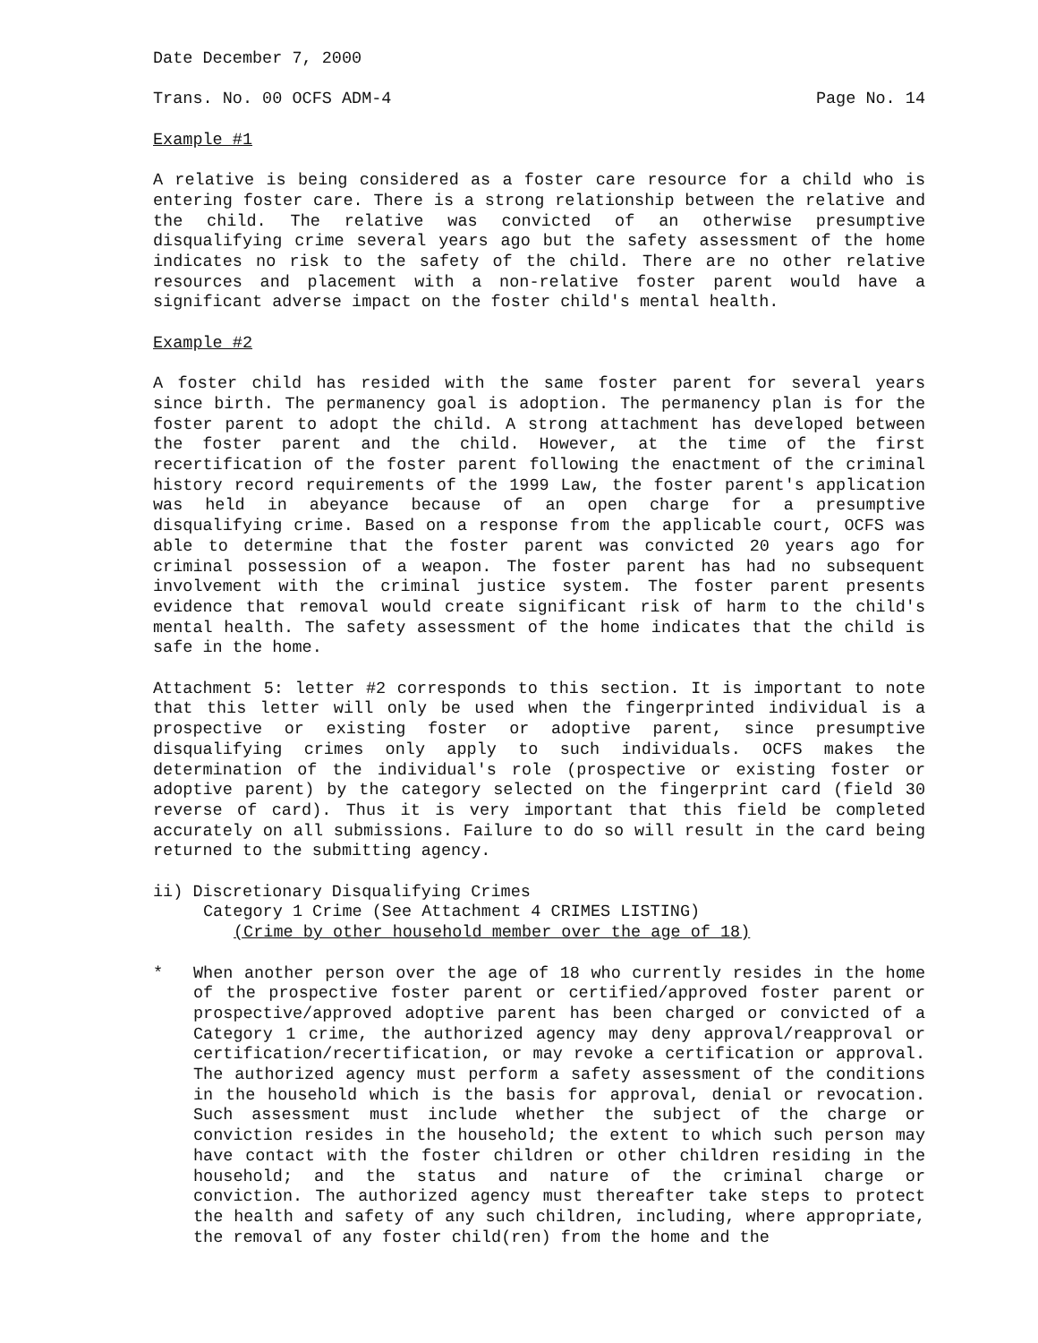Date December 7, 2000
Trans. No. 00 OCFS ADM-4 Page No. 14
Example #1
A relative is being considered as a foster care resource for a child who is entering foster care. There is a strong relationship between the relative and the child. The relative was convicted of an otherwise presumptive disqualifying crime several years ago but the safety assessment of the home indicates no risk to the safety of the child. There are no other relative resources and placement with a non-relative foster parent would have a significant adverse impact on the foster child's mental health.
Example #2
A foster child has resided with the same foster parent for several years since birth. The permanency goal is adoption. The permanency plan is for the foster parent to adopt the child. A strong attachment has developed between the foster parent and the child. However, at the time of the first recertification of the foster parent following the enactment of the criminal history record requirements of the 1999 Law, the foster parent's application was held in abeyance because of an open charge for a presumptive disqualifying crime. Based on a response from the applicable court, OCFS was able to determine that the foster parent was convicted 20 years ago for criminal possession of a weapon. The foster parent has had no subsequent involvement with the criminal justice system. The foster parent presents evidence that removal would create significant risk of harm to the child's mental health. The safety assessment of the home indicates that the child is safe in the home.
Attachment 5: letter #2 corresponds to this section. It is important to note that this letter will only be used when the fingerprinted individual is a prospective or existing foster or adoptive parent, since presumptive disqualifying crimes only apply to such individuals. OCFS makes the determination of the individual's role (prospective or existing foster or adoptive parent) by the category selected on the fingerprint card (field 30 reverse of card). Thus it is very important that this field be completed accurately on all submissions. Failure to do so will result in the card being returned to the submitting agency.
ii) Discretionary Disqualifying Crimes
Category 1 Crime (See Attachment 4 CRIMES LISTING)
(Crime by other household member over the age of 18)
* When another person over the age of 18 who currently resides in the home of the prospective foster parent or certified/approved foster parent or prospective/approved adoptive parent has been charged or convicted of a Category 1 crime, the authorized agency may deny approval/reapproval or certification/recertification, or may revoke a certification or approval. The authorized agency must perform a safety assessment of the conditions in the household which is the basis for approval, denial or revocation. Such assessment must include whether the subject of the charge or conviction resides in the household; the extent to which such person may have contact with the foster children or other children residing in the household; and the status and nature of the criminal charge or conviction. The authorized agency must thereafter take steps to protect the health and safety of any such children, including, where appropriate, the removal of any foster child(ren) from the home and the